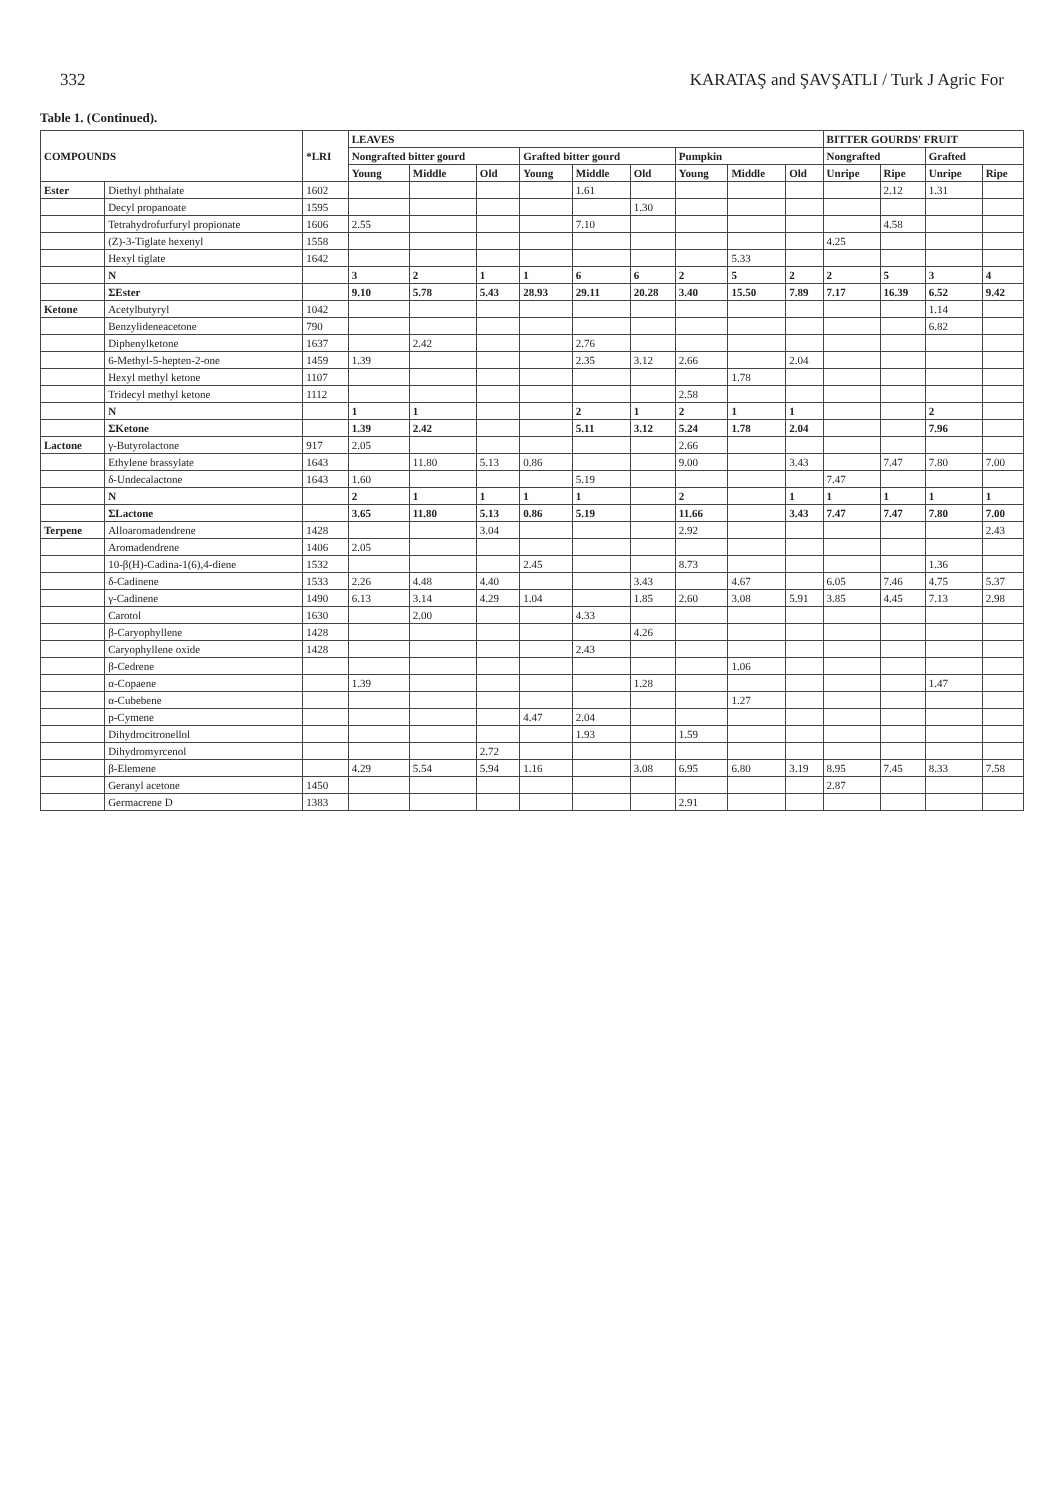332 KARATAŞ and ŞAVŞATLI / Turk J Agric For
Table 1. (Continued).
| COMPOUNDS | | *LRI | LEAVES | | | | | | | | | BITTER GOURDS' FRUIT | | | |
| --- | --- | --- | --- | --- | --- | --- | --- | --- | --- | --- | --- | --- | --- | --- | --- |
| | | | Nongrafted bitter gourd | | | Grafted bitter gourd | | | Pumpkin | | | Nongrafted | | Grafted | |
| | | | Young | Middle | Old | Young | Middle | Old | Young | Middle | Old | Unripe | Ripe | Unripe | Ripe |
| Ester | Diethyl phthalate | 1602 | | | | | 1.61 | | | | | | 2.12 | 1.31 | |
| | Decyl propanoate | 1595 | | | | | | 1.30 | | | | | | | |
| | Tetrahydrofurfuryl propionate | 1606 | 2.55 | | | | 7.10 | | | | | | 4.58 | | |
| | (Z)-3-Tiglate hexenyl | 1558 | | | | | | | | | | 4.25 | | | |
| | Hexyl tiglate | 1642 | | | | | | | | 5.33 | | | | | |
| | N | | 3 | 2 | 1 | 1 | 6 | 6 | 2 | 5 | 2 | 2 | 5 | 3 | 4 |
| | ΣEster | | 9.10 | 5.78 | 5.43 | 28.93 | 29.11 | 20.28 | 3.40 | 15.50 | 7.89 | 7.17 | 16.39 | 6.52 | 9.42 |
| Ketone | Acetylbutyryl | 1042 | | | | | | | | | | | | 1.14 | |
| | Benzylideneacetone | 790 | | | | | | | | | | | | 6.82 | |
| | Diphenylketone | 1637 | | 2.42 | | | 2.76 | | | | | | | | |
| | 6-Methyl-5-hepten-2-one | 1459 | 1.39 | | | | 2.35 | 3.12 | 2.66 | | 2.04 | | | | |
| | Hexyl methyl ketone | 1107 | | | | | | | | 1.78 | | | | | |
| | Tridecyl methyl ketone | 1112 | | | | | | | 2.58 | | | | | | |
| | N | | 1 | 1 | | | 2 | 1 | 2 | 1 | 1 | | | 2 | |
| | ΣKetone | | 1.39 | 2.42 | | | 5.11 | 3.12 | 5.24 | 1.78 | 2.04 | | | 7.96 | |
| Lactone | γ-Butyrolactone | 917 | 2.05 | | | | | | 2.66 | | | | | | |
| | Ethylene brassylate | 1643 | | 11.80 | 5.13 | 0.86 | | | 9.00 | | 3.43 | | 7.47 | 7.80 | 7.00 |
| | δ-Undecalactone | 1643 | 1.60 | | | | 5.19 | | | | | 7.47 | | | |
| | N | | 2 | 1 | 1 | 1 | 1 | | 2 | | 1 | 1 | 1 | 1 | 1 |
| | ΣLactone | | 3.65 | 11.80 | 5.13 | 0.86 | 5.19 | | 11.66 | | 3.43 | 7.47 | 7.47 | 7.80 | 7.00 |
| Terpene | Alloaromadendrene | 1428 | | | 3.04 | | | | 2.92 | | | | | | 2.43 |
| | Aromadendrene | 1406 | 2.05 | | | | | | | | | | | | |
| | 10-β(H)-Cadina-1(6),4-diene | 1532 | | | | 2.45 | | | 8.73 | | | | | 1.36 | |
| | δ-Cadinene | 1533 | 2.26 | 4.48 | 4.40 | | | 3.43 | | 4.67 | | 6.05 | 7.46 | 4.75 | 5.37 |
| | γ-Cadinene | 1490 | 6.13 | 3.14 | 4.29 | 1.04 | | 1.85 | 2.60 | 3.08 | 5.91 | 3.85 | 4.45 | 7.13 | 2.98 |
| | Carotol | 1630 | | 2.00 | | | 4.33 | | | | | | | | |
| | β-Caryophyllene | 1428 | | | | | | 4.26 | | | | | | | |
| | Caryophyllene oxide | 1428 | | | | | 2.43 | | | | | | | | |
| | β-Cedrene | | | | | | | | | 1.06 | | | | | |
| | α-Copaene | | 1.39 | | | | | 1.28 | | | | | | 1.47 | |
| | α-Cubebene | | | | | | | | | 1.27 | | | | | |
| | p-Cymene | | | | | 4.47 | 2.04 | | | | | | | | |
| | Dihydrocitronellol | | | | | | 1.93 | | 1.59 | | | | | | |
| | Dihydromyrcenol | | | | 2.72 | | | | | | | | | | |
| | β-Elemene | | 4.29 | 5.54 | 5.94 | 1.16 | | 3.08 | 6.95 | 6.80 | 3.19 | 8.95 | 7.45 | 8.33 | 7.58 |
| | Geranyl acetone | 1450 | | | | | | | | | | 2.87 | | | |
| | Germacrene D | 1383 | | | | | | | 2.91 | | | | | | |